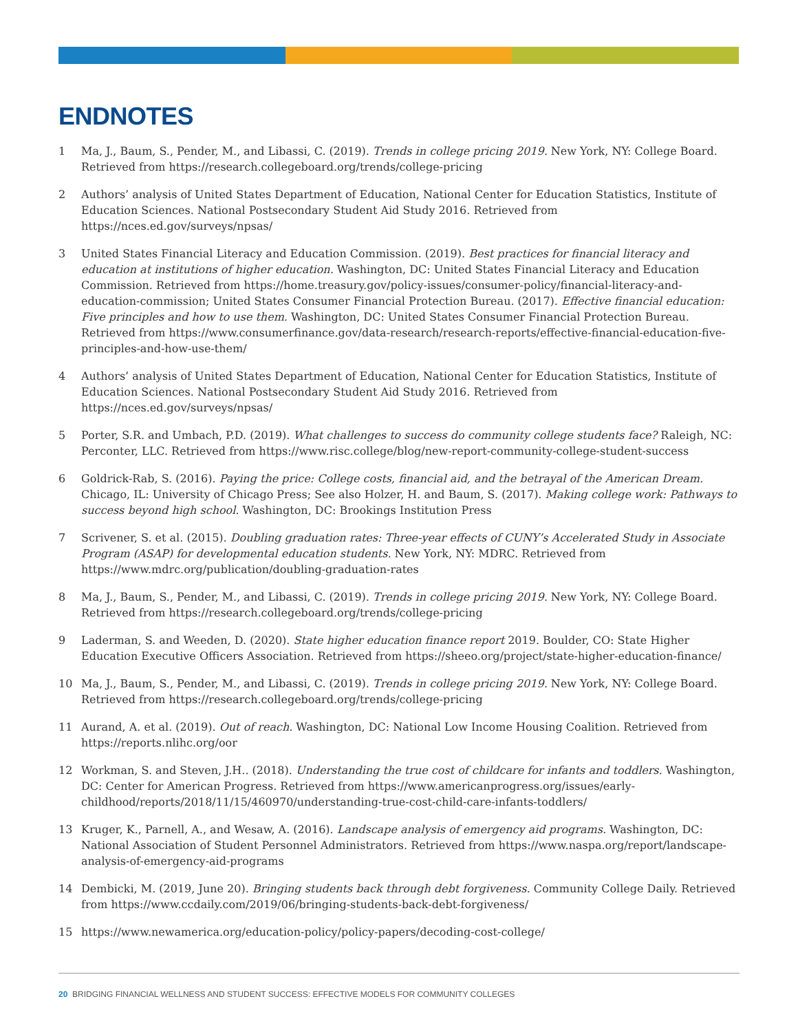ENDNOTES
1 Ma, J., Baum, S., Pender, M., and Libassi, C. (2019). Trends in college pricing 2019. New York, NY: College Board. Retrieved from https://research.collegeboard.org/trends/college-pricing
2 Authors’ analysis of United States Department of Education, National Center for Education Statistics, Institute of Education Sciences. National Postsecondary Student Aid Study 2016. Retrieved from https://nces.ed.gov/surveys/npsas/
3 United States Financial Literacy and Education Commission. (2019). Best practices for financial literacy and education at institutions of higher education. Washington, DC: United States Financial Literacy and Education Commission. Retrieved from https://home.treasury.gov/policy-issues/consumer-policy/financial-literacy-and-education-commission; United States Consumer Financial Protection Bureau. (2017). Effective financial education: Five principles and how to use them. Washington, DC: United States Consumer Financial Protection Bureau. Retrieved from https://www.consumerfinance.gov/data-research/research-reports/effective-financial-education-five-principles-and-how-use-them/
4 Authors’ analysis of United States Department of Education, National Center for Education Statistics, Institute of Education Sciences. National Postsecondary Student Aid Study 2016. Retrieved from https://nces.ed.gov/surveys/npsas/
5 Porter, S.R. and Umbach, P.D. (2019). What challenges to success do community college students face? Raleigh, NC: Perconter, LLC. Retrieved from https://www.risc.college/blog/new-report-community-college-student-success
6 Goldrick-Rab, S. (2016). Paying the price: College costs, financial aid, and the betrayal of the American Dream. Chicago, IL: University of Chicago Press; See also Holzer, H. and Baum, S. (2017). Making college work: Pathways to success beyond high school. Washington, DC: Brookings Institution Press
7 Scrivener, S. et al. (2015). Doubling graduation rates: Three-year effects of CUNY’s Accelerated Study in Associate Program (ASAP) for developmental education students. New York, NY: MDRC. Retrieved from https://www.mdrc.org/publication/doubling-graduation-rates
8 Ma, J., Baum, S., Pender, M., and Libassi, C. (2019). Trends in college pricing 2019. New York, NY: College Board. Retrieved from https://research.collegeboard.org/trends/college-pricing
9 Laderman, S. and Weeden, D. (2020). State higher education finance report 2019. Boulder, CO: State Higher Education Executive Officers Association. Retrieved from https://sheeo.org/project/state-higher-education-finance/
10 Ma, J., Baum, S., Pender, M., and Libassi, C. (2019). Trends in college pricing 2019. New York, NY: College Board. Retrieved from https://research.collegeboard.org/trends/college-pricing
11 Aurand, A. et al. (2019). Out of reach. Washington, DC: National Low Income Housing Coalition. Retrieved from https://reports.nlihc.org/oor
12 Workman, S. and Steven, J.H.. (2018). Understanding the true cost of childcare for infants and toddlers. Washington, DC: Center for American Progress. Retrieved from https://www.americanprogress.org/issues/early-childhood/reports/2018/11/15/460970/understanding-true-cost-child-care-infants-toddlers/
13 Kruger, K., Parnell, A., and Wesaw, A. (2016). Landscape analysis of emergency aid programs. Washington, DC: National Association of Student Personnel Administrators. Retrieved from https://www.naspa.org/report/landscape-analysis-of-emergency-aid-programs
14 Dembicki, M. (2019, June 20). Bringing students back through debt forgiveness. Community College Daily. Retrieved from https://www.ccdaily.com/2019/06/bringing-students-back-debt-forgiveness/
15 https://www.newamerica.org/education-policy/policy-papers/decoding-cost-college/
20 BRIDGING FINANCIAL WELLNESS AND STUDENT SUCCESS: EFFECTIVE MODELS FOR COMMUNITY COLLEGES